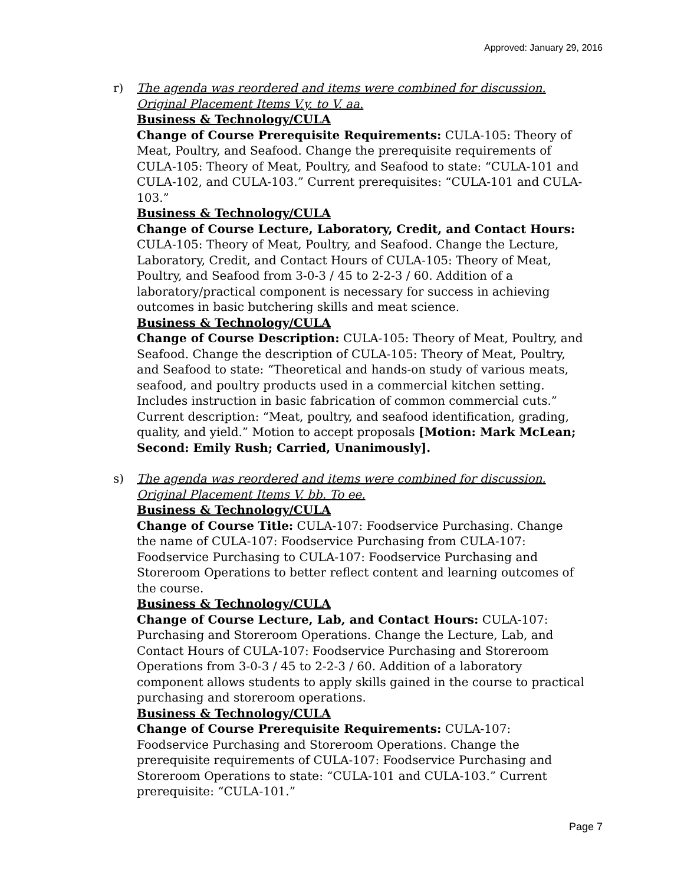Approved: January 29, 2016
r) The agenda was reordered and items were combined for discussion. Original Placement Items V.y. to V. aa.
Business & Technology/CULA
Change of Course Prerequisite Requirements: CULA-105: Theory of Meat, Poultry, and Seafood. Change the prerequisite requirements of CULA-105: Theory of Meat, Poultry, and Seafood to state: “CULA-101 and CULA-102, and CULA-103.” Current prerequisites: “CULA-101 and CULA-103.”
Business & Technology/CULA
Change of Course Lecture, Laboratory, Credit, and Contact Hours: CULA-105: Theory of Meat, Poultry, and Seafood. Change the Lecture, Laboratory, Credit, and Contact Hours of CULA-105: Theory of Meat, Poultry, and Seafood from 3-0-3 / 45 to 2-2-3 / 60. Addition of a laboratory/practical component is necessary for success in achieving outcomes in basic butchering skills and meat science.
Business & Technology/CULA
Change of Course Description: CULA-105: Theory of Meat, Poultry, and Seafood. Change the description of CULA-105: Theory of Meat, Poultry, and Seafood to state: “Theoretical and hands-on study of various meats, seafood, and poultry products used in a commercial kitchen setting. Includes instruction in basic fabrication of common commercial cuts.” Current description: “Meat, poultry, and seafood identification, grading, quality, and yield.” Motion to accept proposals [Motion: Mark McLean; Second: Emily Rush; Carried, Unanimously].
s) The agenda was reordered and items were combined for discussion. Original Placement Items V. bb. To ee.
Business & Technology/CULA
Change of Course Title: CULA-107: Foodservice Purchasing. Change the name of CULA-107: Foodservice Purchasing from CULA-107: Foodservice Purchasing to CULA-107: Foodservice Purchasing and Storeroom Operations to better reflect content and learning outcomes of the course.
Business & Technology/CULA
Change of Course Lecture, Lab, and Contact Hours: CULA-107: Purchasing and Storeroom Operations. Change the Lecture, Lab, and Contact Hours of CULA-107: Foodservice Purchasing and Storeroom Operations from 3-0-3 / 45 to 2-2-3 / 60. Addition of a laboratory component allows students to apply skills gained in the course to practical purchasing and storeroom operations.
Business & Technology/CULA
Change of Course Prerequisite Requirements: CULA-107: Foodservice Purchasing and Storeroom Operations. Change the prerequisite requirements of CULA-107: Foodservice Purchasing and Storeroom Operations to state: “CULA-101 and CULA-103.” Current prerequisite: “CULA-101.”
Page 7